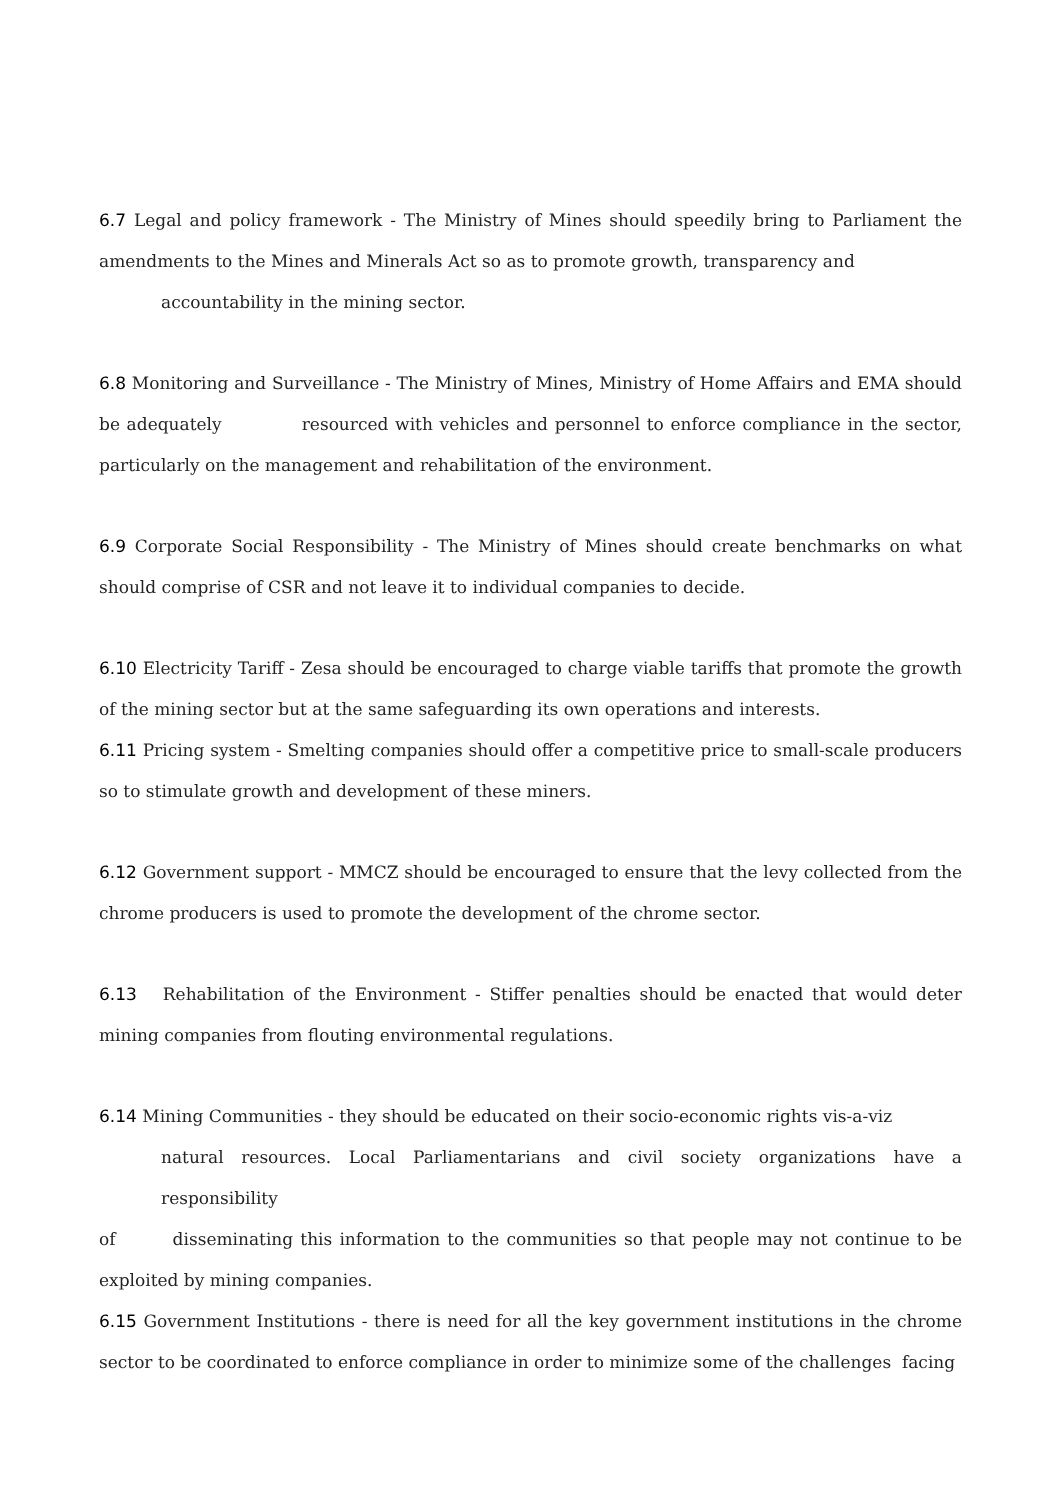6.7 Legal and policy framework - The Ministry of Mines should speedily bring to Parliament the amendments to the Mines and Minerals Act so as to promote growth, transparency and
accountability in the mining sector.
6.8 Monitoring and Surveillance - The Ministry of Mines, Ministry of Home Affairs and EMA should be adequately resourced with vehicles and personnel to enforce compliance in the sector, particularly on the management and rehabilitation of the environment.
6.9 Corporate Social Responsibility - The Ministry of Mines should create benchmarks on what should comprise of CSR and not leave it to individual companies to decide.
6.10 Electricity Tariff - Zesa should be encouraged to charge viable tariffs that promote the growth of the mining sector but at the same safeguarding its own operations and interests.
6.11 Pricing system - Smelting companies should offer a competitive price to small-scale producers so to stimulate growth and development of these miners.
6.12 Government support - MMCZ should be encouraged to ensure that the levy collected from the chrome producers is used to promote the development of the chrome sector.
6.13 Rehabilitation of the Environment - Stiffer penalties should be enacted that would deter mining companies from flouting environmental regulations.
6.14 Mining Communities - they should be educated on their socio-economic rights vis-a-viz
natural resources. Local Parliamentarians and civil society organizations have a responsibility
of disseminating this information to the communities so that people may not continue to be exploited by mining companies.
6.15 Government Institutions - there is need for all the key government institutions in the chrome sector to be coordinated to enforce compliance in order to minimize some of the challenges facing